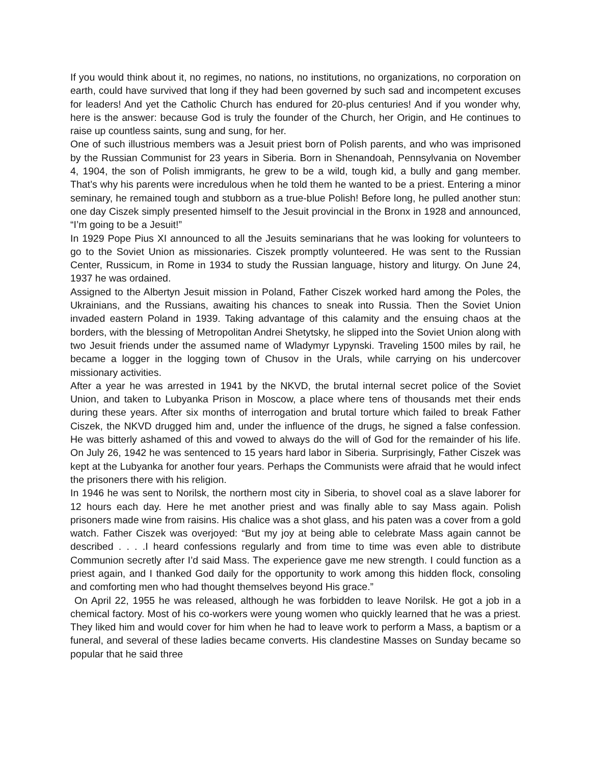If you would think about it, no regimes, no nations, no institutions, no organizations, no corporation on earth, could have survived that long if they had been governed by such sad and incompetent excuses for leaders! And yet the Catholic Church has endured for 20-plus centuries! And if you wonder why, here is the answer: because God is truly the founder of the Church, her Origin, and He continues to raise up countless saints, sung and sung, for her.
One of such illustrious members was a Jesuit priest born of Polish parents, and who was imprisoned by the Russian Communist for 23 years in Siberia. Born in Shenandoah, Pennsylvania on November 4, 1904, the son of Polish immigrants, he grew to be a wild, tough kid, a bully and gang member. That’s why his parents were incredulous when he told them he wanted to be a priest. Entering a minor seminary, he remained tough and stubborn as a true-blue Polish! Before long, he pulled another stun: one day Ciszek simply presented himself to the Jesuit provincial in the Bronx in 1928 and announced, “I’m going to be a Jesuit!”
In 1929 Pope Pius XI announced to all the Jesuits seminarians that he was looking for volunteers to go to the Soviet Union as missionaries. Ciszek promptly volunteered. He was sent to the Russian Center, Russicum, in Rome in 1934 to study the Russian language, history and liturgy. On June 24, 1937 he was ordained.
Assigned to the Albertyn Jesuit mission in Poland, Father Ciszek worked hard among the Poles, the Ukrainians, and the Russians, awaiting his chances to sneak into Russia. Then the Soviet Union invaded eastern Poland in 1939. Taking advantage of this calamity and the ensuing chaos at the borders, with the blessing of Metropolitan Andrei Shetytsky, he slipped into the Soviet Union along with two Jesuit friends under the assumed name of Wladymyr Lypynski. Traveling 1500 miles by rail, he became a logger in the logging town of Chusov in the Urals, while carrying on his undercover missionary activities.
After a year he was arrested in 1941 by the NKVD, the brutal internal secret police of the Soviet Union, and taken to Lubyanka Prison in Moscow, a place where tens of thousands met their ends during these years. After six months of interrogation and brutal torture which failed to break Father Ciszek, the NKVD drugged him and, under the influence of the drugs, he signed a false confession. He was bitterly ashamed of this and vowed to always do the will of God for the remainder of his life. On July 26, 1942 he was sentenced to 15 years hard labor in Siberia. Surprisingly, Father Ciszek was kept at the Lubyanka for another four years. Perhaps the Communists were afraid that he would infect the prisoners there with his religion.
In 1946 he was sent to Norilsk, the northern most city in Siberia, to shovel coal as a slave laborer for 12 hours each day. Here he met another priest and was finally able to say Mass again. Polish prisoners made wine from raisins. His chalice was a shot glass, and his paten was a cover from a gold watch. Father Ciszek was overjoyed: “But my joy at being able to celebrate Mass again cannot be described . . . .I heard confessions regularly and from time to time was even able to distribute Communion secretly after I’d said Mass. The experience gave me new strength. I could function as a priest again, and I thanked God daily for the opportunity to work among this hidden flock, consoling and comforting men who had thought themselves beyond His grace.”
On April 22, 1955 he was released, although he was forbidden to leave Norilsk. He got a job in a chemical factory. Most of his co-workers were young women who quickly learned that he was a priest. They liked him and would cover for him when he had to leave work to perform a Mass, a baptism or a funeral, and several of these ladies became converts. His clandestine Masses on Sunday became so popular that he said three